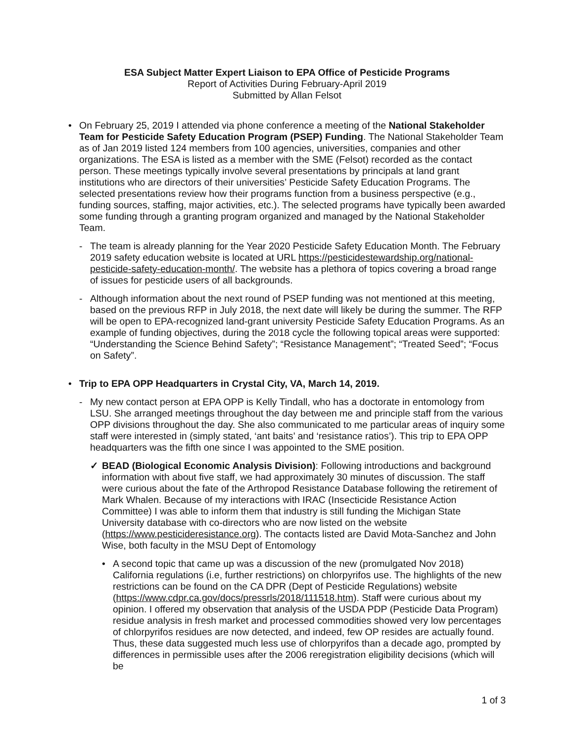ESA Subject Matter Expert Liaison to EPA Office of Pesticide Programs
Report of Activities During February-April 2019
Submitted by Allan Felsot
• On February 25, 2019 I attended via phone conference a meeting of the National Stakeholder Team for Pesticide Safety Education Program (PSEP) Funding. The National Stakeholder Team as of Jan 2019 listed 124 members from 100 agencies, universities, companies and other organizations. The ESA is listed as a member with the SME (Felsot) recorded as the contact person. These meetings typically involve several presentations by principals at land grant institutions who are directors of their universities’ Pesticide Safety Education Programs. The selected presentations review how their programs function from a business perspective (e.g., funding sources, staffing, major activities, etc.). The selected programs have typically been awarded some funding through a granting program organized and managed by the National Stakeholder Team.
- The team is already planning for the Year 2020 Pesticide Safety Education Month. The February 2019 safety education website is located at URL https://pesticidestewardship.org/national-pesticide-safety-education-month/. The website has a plethora of topics covering a broad range of issues for pesticide users of all backgrounds.
- Although information about the next round of PSEP funding was not mentioned at this meeting, based on the previous RFP in July 2018, the next date will likely be during the summer. The RFP will be open to EPA-recognized land-grant university Pesticide Safety Education Programs. As an example of funding objectives, during the 2018 cycle the following topical areas were supported: “Understanding the Science Behind Safety”; “Resistance Management”; “Treated Seed”; “Focus on Safety”.
• Trip to EPA OPP Headquarters in Crystal City, VA, March 14, 2019.
- My new contact person at EPA OPP is Kelly Tindall, who has a doctorate in entomology from LSU. She arranged meetings throughout the day between me and principle staff from the various OPP divisions throughout the day. She also communicated to me particular areas of inquiry some staff were interested in (simply stated, ‘ant baits’ and ‘resistance ratios’). This trip to EPA OPP headquarters was the fifth one since I was appointed to the SME position.
✓ BEAD (Biological Economic Analysis Division): Following introductions and background information with about five staff, we had approximately 30 minutes of discussion. The staff were curious about the fate of the Arthropod Resistance Database following the retirement of Mark Whalen. Because of my interactions with IRAC (Insecticide Resistance Action Committee) I was able to inform them that industry is still funding the Michigan State University database with co-directors who are now listed on the website (https://www.pesticideresistance.org). The contacts listed are David Mota-Sanchez and John Wise, both faculty in the MSU Dept of Entomology
• A second topic that came up was a discussion of the new (promulgated Nov 2018) California regulations (i.e, further restrictions) on chlorpyrifos use. The highlights of the new restrictions can be found on the CA DPR (Dept of Pesticide Regulations) website (https://www.cdpr.ca.gov/docs/pressrls/2018/111518.htm). Staff were curious about my opinion. I offered my observation that analysis of the USDA PDP (Pesticide Data Program) residue analysis in fresh market and processed commodities showed very low percentages of chlorpyrifos residues are now detected, and indeed, few OP resides are actually found. Thus, these data suggested much less use of chlorpyrifos than a decade ago, prompted by differences in permissible uses after the 2006 reregistration eligibility decisions (which will be
1 of 3